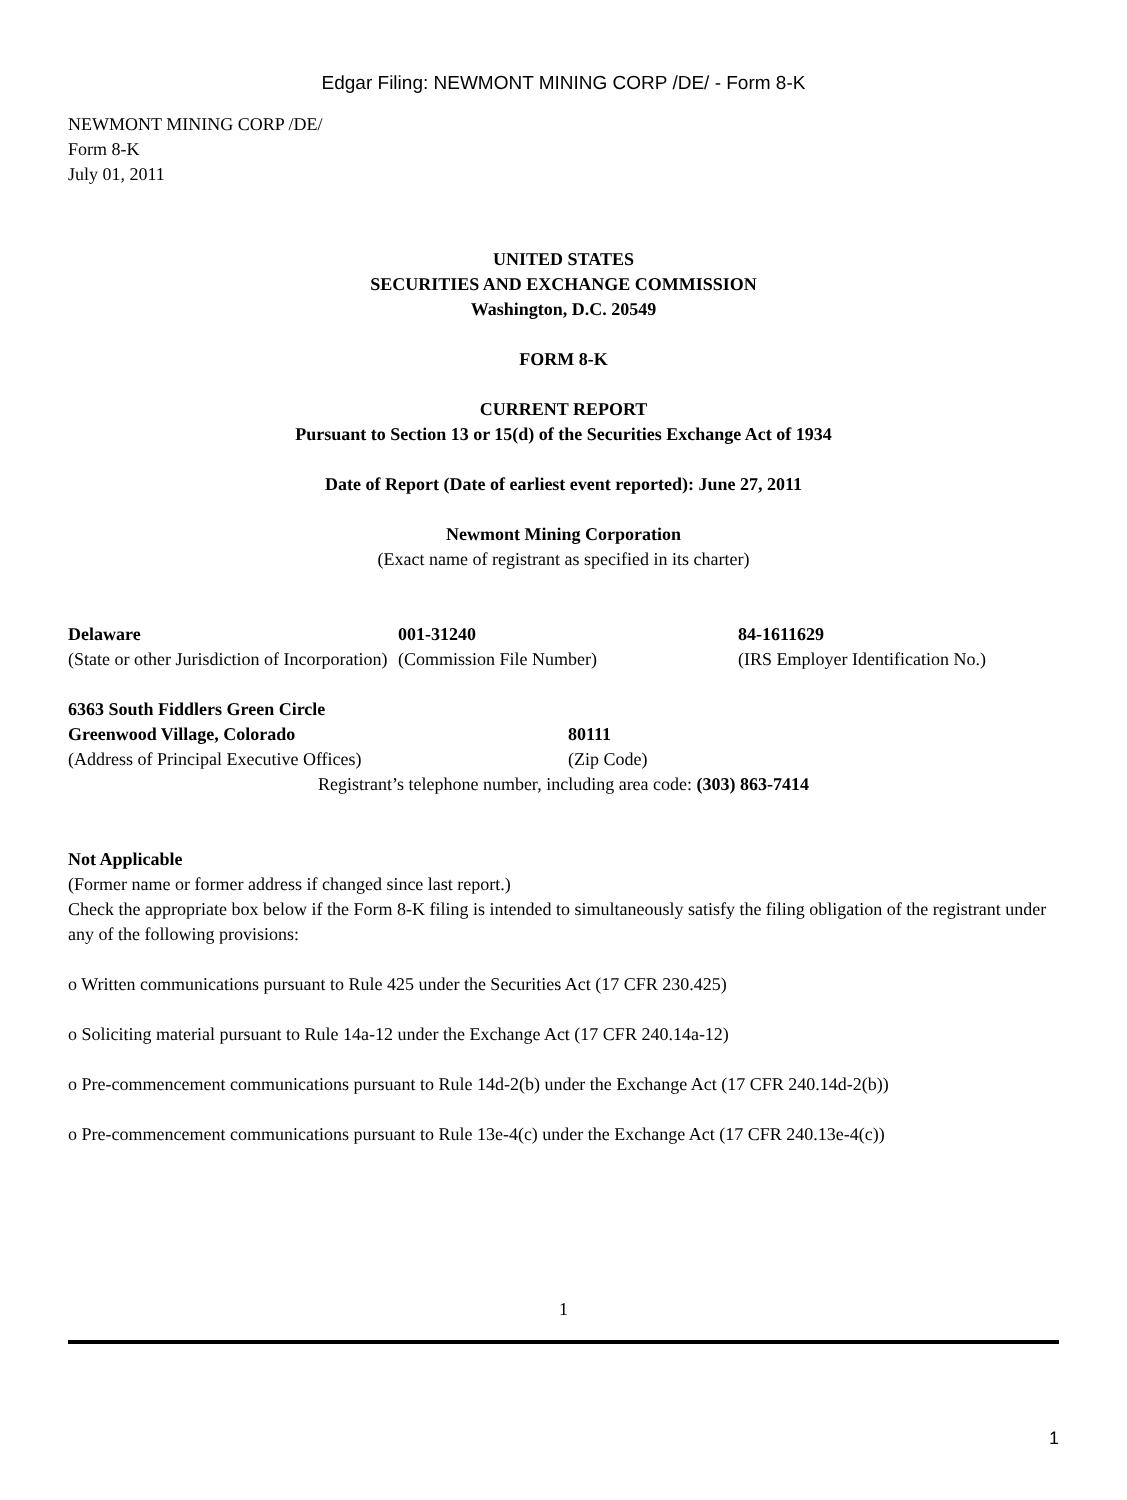Edgar Filing: NEWMONT MINING CORP /DE/ - Form 8-K
NEWMONT MINING CORP /DE/
Form 8-K
July 01, 2011
UNITED STATES
SECURITIES AND EXCHANGE COMMISSION
Washington, D.C. 20549
FORM 8-K
CURRENT REPORT
Pursuant to Section 13 or 15(d) of the Securities Exchange Act of 1934
Date of Report (Date of earliest event reported): June 27, 2011
Newmont Mining Corporation
(Exact name of registrant as specified in its charter)
| Delaware (State or other Jurisdiction of Incorporation) | 001-31240 (Commission File Number) | 84-1611629 (IRS Employer Identification No.) |
| 6363 South Fiddlers Green Circle Greenwood Village, Colorado (Address of Principal Executive Offices) | 80111 (Zip Code) |
Registrant’s telephone number, including area code: (303) 863-7414
Not Applicable
(Former name or former address if changed since last report.)
Check the appropriate box below if the Form 8-K filing is intended to simultaneously satisfy the filing obligation of the registrant under any of the following provisions:
o Written communications pursuant to Rule 425 under the Securities Act (17 CFR 230.425)
o Soliciting material pursuant to Rule 14a-12 under the Exchange Act (17 CFR 240.14a-12)
o Pre-commencement communications pursuant to Rule 14d-2(b) under the Exchange Act (17 CFR 240.14d-2(b))
o Pre-commencement communications pursuant to Rule 13e-4(c) under the Exchange Act (17 CFR 240.13e-4(c))
1
1